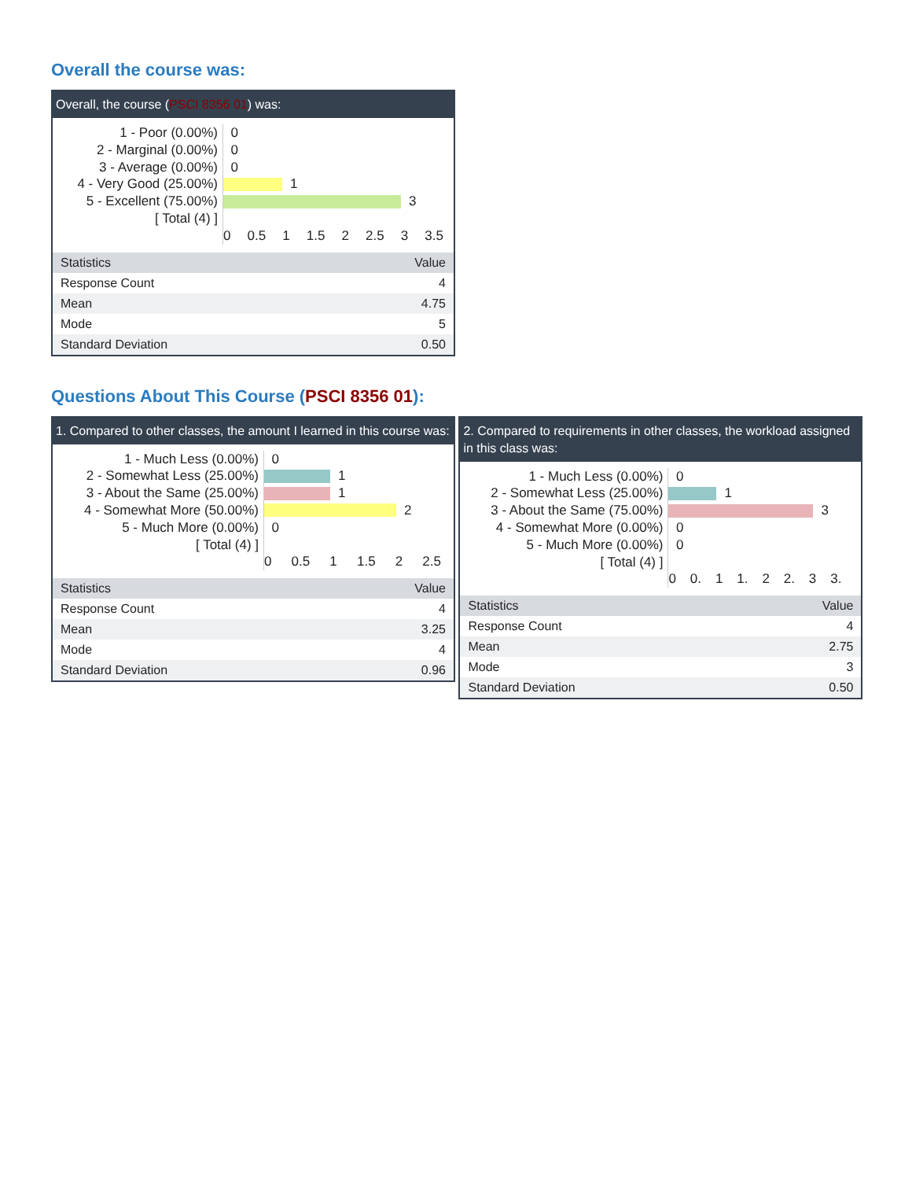Overall the course was:
Overall, the course (PSCI 8356 01) was:
1 - Poor (0.00%)
2 - Marginal (0.00%)
3 - Average (0.00%)
4 - Very Good (25.00%)
5 - Excellent (75.00%)
[ Total (4) ]
0
0
0
1
3
0 0.5 1 1.5 2 2.5 3 3.5
| Statistics | Value |
| --- | --- |
| Response Count | 4 |
| Mean | 4.75 |
| Mode | 5 |
| Standard Deviation | 0.50 |
Questions About This Course (PSCI 8356 01):
1. Compared to other classes, the amount I learned in this course was:
1 - Much Less (0.00%)
2 - Somewhat Less (25.00%)
3 - About the Same (25.00%)
4 - Somewhat More (50.00%)
5 - Much More (0.00%)
[ Total (4) ]
0
1
1
2
0
0 0.5 1 1.5 2 2.5
| Statistics | Value |
| --- | --- |
| Response Count | 4 |
| Mean | 3.25 |
| Mode | 4 |
| Standard Deviation | 0.96 |
2. Compared to requirements in other classes, the workload assigned in this class was:
1 - Much Less (0.00%)
2 - Somewhat Less (25.00%)
3 - About the Same (75.00%)
4 - Somewhat More (0.00%)
5 - Much More (0.00%)
[ Total (4) ]
0
1
3
0
0
0 0. 1 1. 2 2. 3 3.
| Statistics | Value |
| --- | --- |
| Response Count | 4 |
| Mean | 2.75 |
| Mode | 3 |
| Standard Deviation | 0.50 |